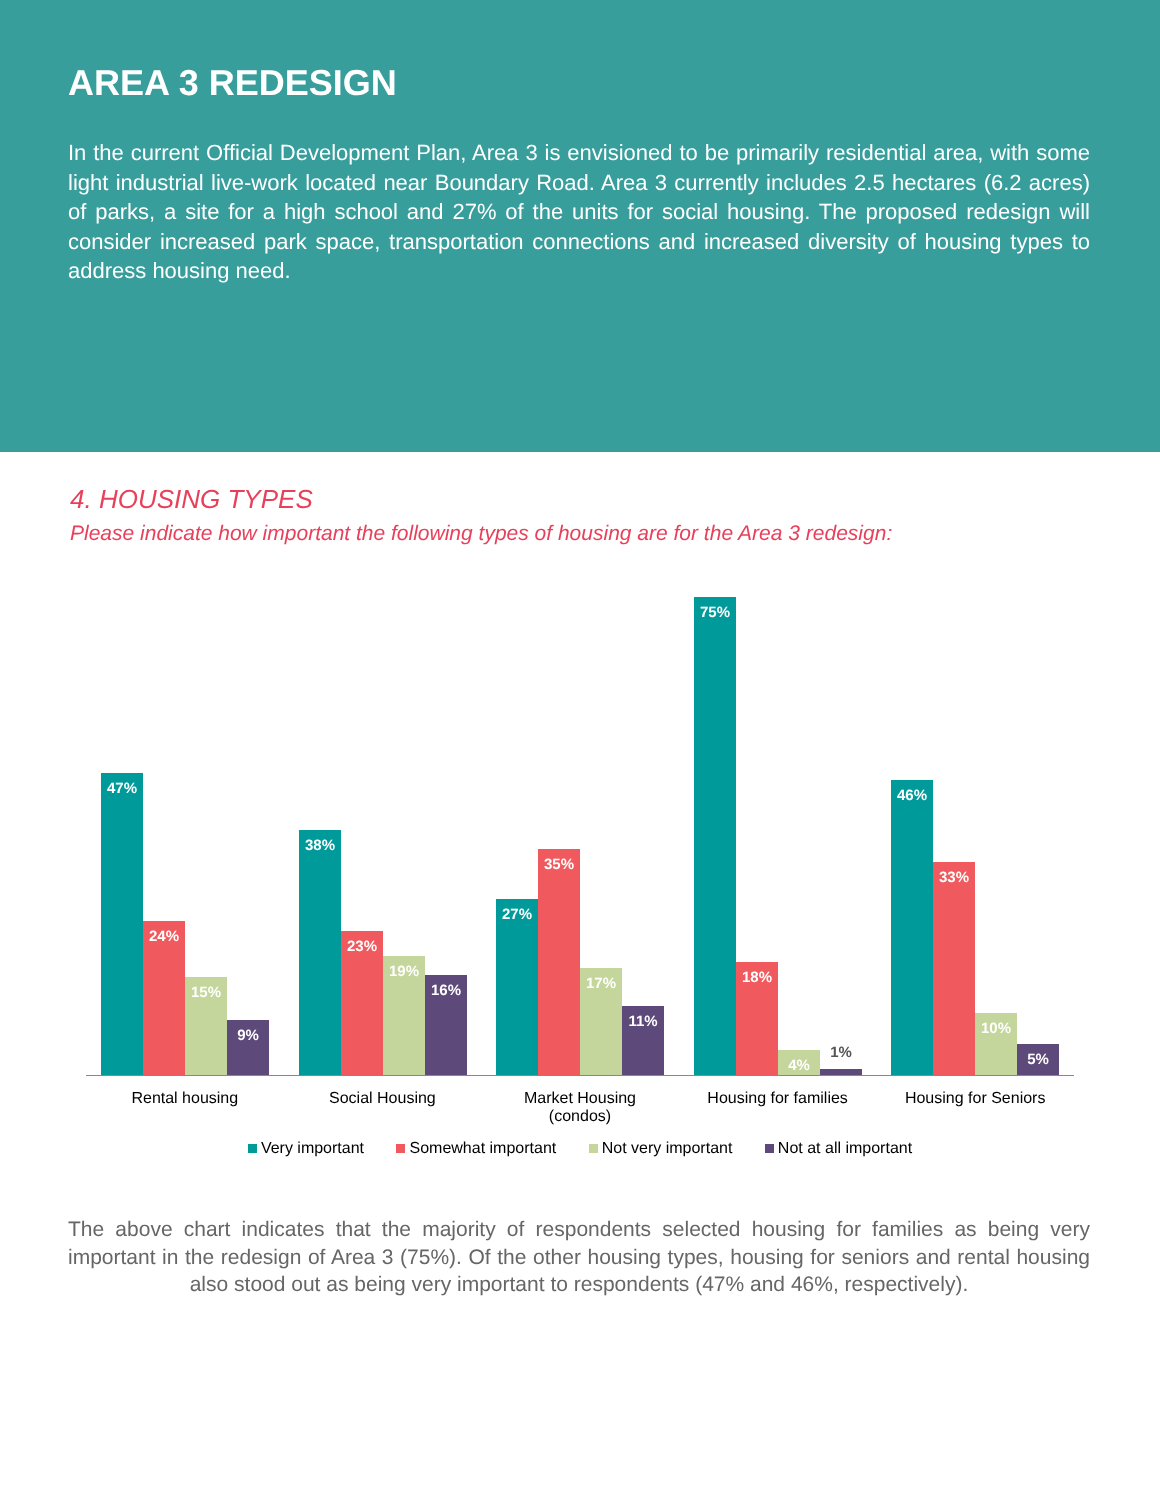AREA 3 REDESIGN
In the current Official Development Plan, Area 3 is envisioned to be primarily residential area, with some light industrial live-work located near Boundary Road. Area 3 currently includes 2.5 hectares (6.2 acres) of parks, a site for a high school and 27% of the units for social housing. The proposed redesign will consider increased park space, transportation connections and increased diversity of housing types to address housing need.
4. HOUSING TYPES
Please indicate how important the following types of housing are for the Area 3 redesign:
47%
24%
15%
9%
38%
23%
19%
16%
27%
35%
17%
11%
75%
18%
4%
1%
46%
33%
10%
5%
Rental housing Social Housing Market Housing
(condos)
Housing for families Housing for Seniors
Very important Somewhat important Not very important Not at all important
The above chart indicates that the majority of respondents selected housing for families as being very important in the redesign of Area 3 (75%). Of the other housing types, housing for seniors and rental housing also stood out as being very important to respondents (47% and 46%, respectively).